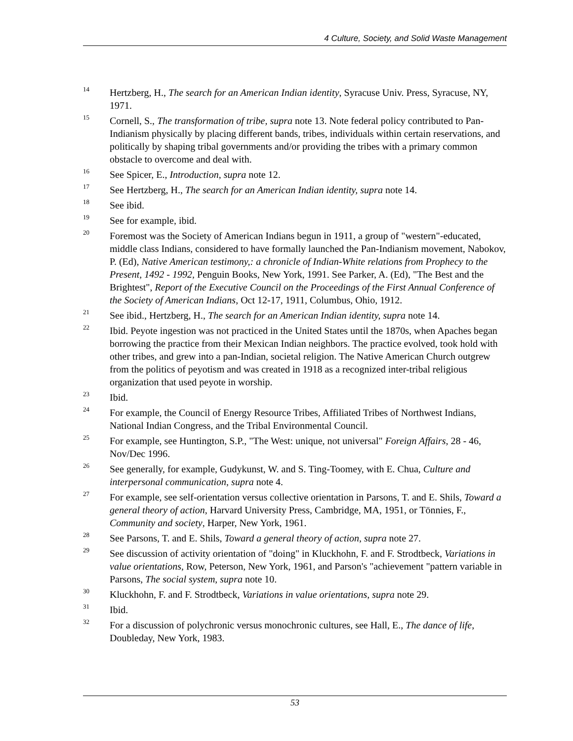4 Culture, Society, and Solid Waste Management
<sup>14</sup>
Hertzberg, H., The search for an American Indian identity, Syracuse Univ. Press, Syracuse, NY, 1971.
<sup>15</sup>
Cornell, S., The transformation of tribe, supra note 13. Note federal policy contributed to Pan-Indianism physically by placing different bands, tribes, individuals within certain reservations, and politically by shaping tribal governments and/or providing the tribes with a primary common obstacle to overcome and deal with.
<sup>16</sup>
See Spicer, E., Introduction, supra note 12.
<sup>17</sup>
See Hertzberg, H., The search for an American Indian identity, supra note 14.
<sup>18</sup>
See ibid.
<sup>19</sup>
See for example, ibid.
<sup>20</sup>
Foremost was the Society of American Indians begun in 1911, a group of "western"-educated, middle class Indians, considered to have formally launched the Pan-Indianism movement, Nabokov, P. (Ed), Native American testimony,: a chronicle of Indian-White relations from Prophecy to the Present, 1492 - 1992, Penguin Books, New York, 1991. See Parker, A. (Ed), "The Best and the Brightest", Report of the Executive Council on the Proceedings of the First Annual Conference of the Society of American Indians, Oct 12-17, 1911, Columbus, Ohio, 1912.
<sup>21</sup>
See ibid., Hertzberg, H., The search for an American Indian identity, supra note 14.
<sup>22</sup>
Ibid. Peyote ingestion was not practiced in the United States until the 1870s, when Apaches began borrowing the practice from their Mexican Indian neighbors. The practice evolved, took hold with other tribes, and grew into a pan-Indian, societal religion. The Native American Church outgrew from the politics of peyotism and was created in 1918 as a recognized inter-tribal religious organization that used peyote in worship.
<sup>23</sup>
Ibid.
<sup>24</sup>
For example, the Council of Energy Resource Tribes, Affiliated Tribes of Northwest Indians, National Indian Congress, and the Tribal Environmental Council.
<sup>25</sup>
For example, see Huntington, S.P., "The West: unique, not universal" Foreign Affairs, 28 - 46, Nov/Dec 1996.
<sup>26</sup>
See generally, for example, Gudykunst, W. and S. Ting-Toomey, with E. Chua, Culture and interpersonal communication, supra note 4.
<sup>27</sup>
For example, see self-orientation versus collective orientation in Parsons, T. and E. Shils, Toward a general theory of action, Harvard University Press, Cambridge, MA, 1951, or Tönnies, F., Community and society, Harper, New York, 1961.
<sup>28</sup>
See Parsons, T. and E. Shils, Toward a general theory of action, supra note 27.
<sup>29</sup>
See discussion of activity orientation of "doing" in Kluckhohn, F. and F. Strodtbeck, Variations in value orientations, Row, Peterson, New York, 1961, and Parson's "achievement "pattern variable in Parsons, The social system, supra note 10.
<sup>30</sup>
Kluckhohn, F. and F. Strodtbeck, Variations in value orientations, supra note 29.
<sup>31</sup>
Ibid.
<sup>32</sup>
For a discussion of polychronic versus monochronic cultures, see Hall, E., The dance of life, Doubleday, New York, 1983.
53